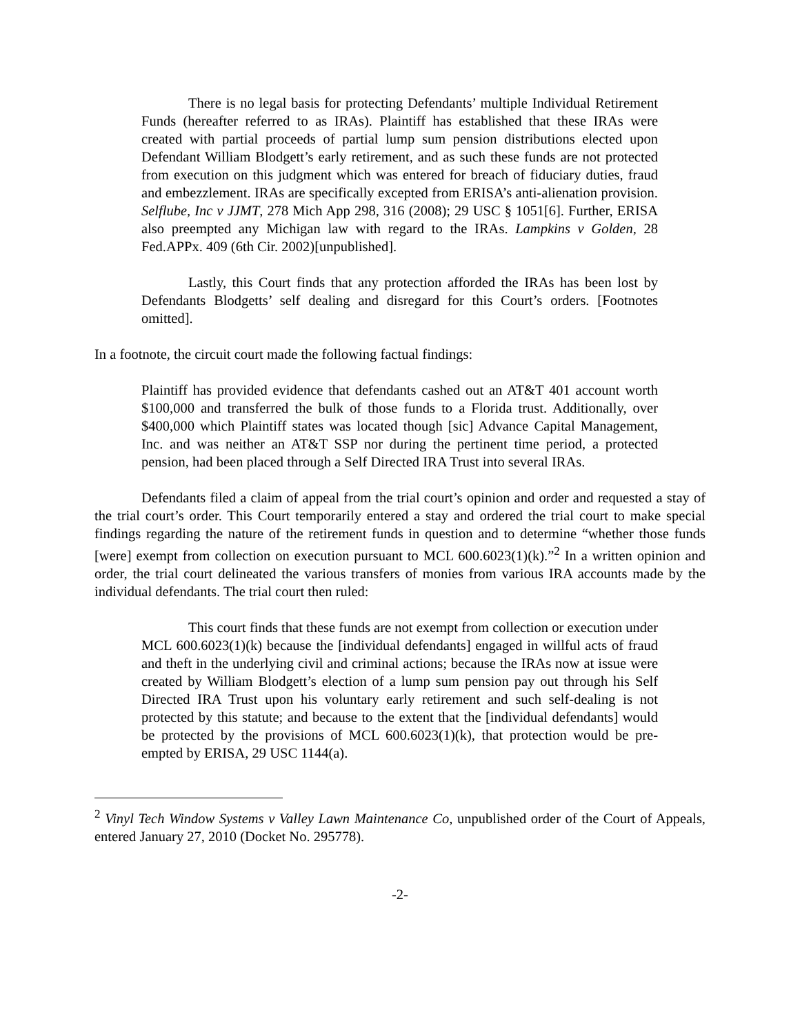There is no legal basis for protecting Defendants’ multiple Individual Retirement Funds (hereafter referred to as IRAs). Plaintiff has established that these IRAs were created with partial proceeds of partial lump sum pension distributions elected upon Defendant William Blodgett’s early retirement, and as such these funds are not protected from execution on this judgment which was entered for breach of fiduciary duties, fraud and embezzlement. IRAs are specifically excepted from ERISA’s anti-alienation provision. Selflube, Inc v JJMT, 278 Mich App 298, 316 (2008); 29 USC § 1051[6]. Further, ERISA also preempted any Michigan law with regard to the IRAs. Lampkins v Golden, 28 Fed.APPx. 409 (6th Cir. 2002)[unpublished].
Lastly, this Court finds that any protection afforded the IRAs has been lost by Defendants Blodgetts’ self dealing and disregard for this Court’s orders. [Footnotes omitted].
In a footnote, the circuit court made the following factual findings:
Plaintiff has provided evidence that defendants cashed out an AT&T 401 account worth $100,000 and transferred the bulk of those funds to a Florida trust. Additionally, over $400,000 which Plaintiff states was located though [sic] Advance Capital Management, Inc. and was neither an AT&T SSP nor during the pertinent time period, a protected pension, had been placed through a Self Directed IRA Trust into several IRAs.
Defendants filed a claim of appeal from the trial court’s opinion and order and requested a stay of the trial court’s order. This Court temporarily entered a stay and ordered the trial court to make special findings regarding the nature of the retirement funds in question and to determine “whether those funds [were] exempt from collection on execution pursuant to MCL 600.6023(1)(k).”<sup>2</sup> In a written opinion and order, the trial court delineated the various transfers of monies from various IRA accounts made by the individual defendants. The trial court then ruled:
This court finds that these funds are not exempt from collection or execution under MCL 600.6023(1)(k) because the [individual defendants] engaged in willful acts of fraud and theft in the underlying civil and criminal actions; because the IRAs now at issue were created by William Blodgett’s election of a lump sum pension pay out through his Self Directed IRA Trust upon his voluntary early retirement and such self-dealing is not protected by this statute; and because to the extent that the [individual defendants] would be protected by the provisions of MCL 600.6023(1)(k), that protection would be pre-empted by ERISA, 29 USC 1144(a).
<sup>2</sup> Vinyl Tech Window Systems v Valley Lawn Maintenance Co, unpublished order of the Court of Appeals, entered January 27, 2010 (Docket No. 295778).
-2-